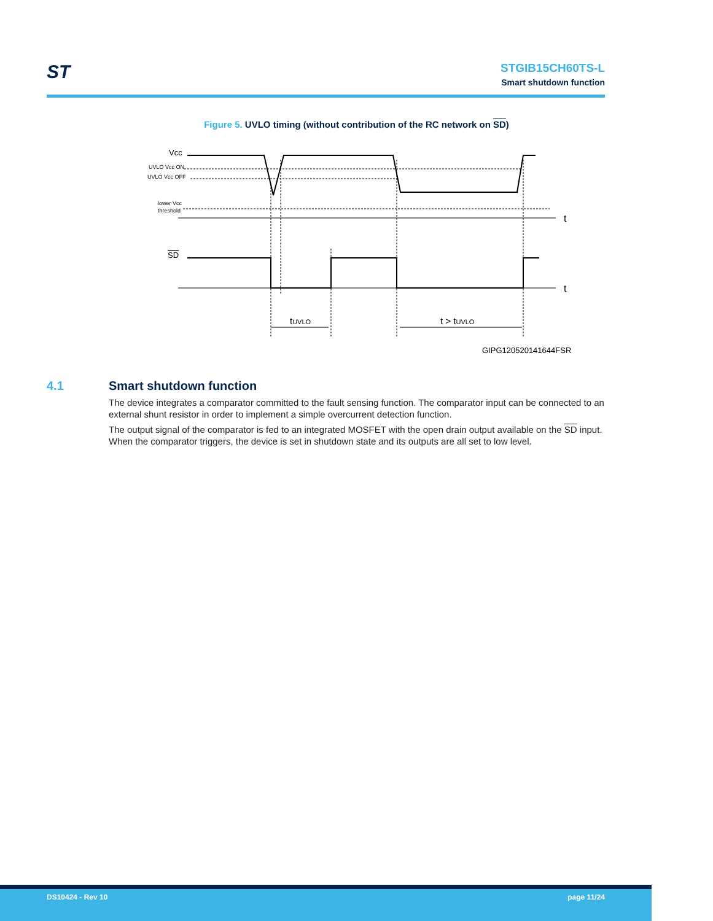ST
STGIB15CH60TS-L
Smart shutdown function
Figure 5. UVLO timing (without contribution of the RC network on SD)
Vcc
UVLO Vcc ON
UVLO Vcc OFF
lower Vcc
threshold
SD
t
t
tUVLO
t > tUVLO
GIPG120520141644FSR
4.1 Smart shutdown function
The device integrates a comparator committed to the fault sensing function. The comparator input can be connected to an external shunt resistor in order to implement a simple overcurrent detection function.
The output signal of the comparator is fed to an integrated MOSFET with the open drain output available on the SD input. When the comparator triggers, the device is set in shutdown state and its outputs are all set to low level.
DS10424 - Rev 10 page 11/24